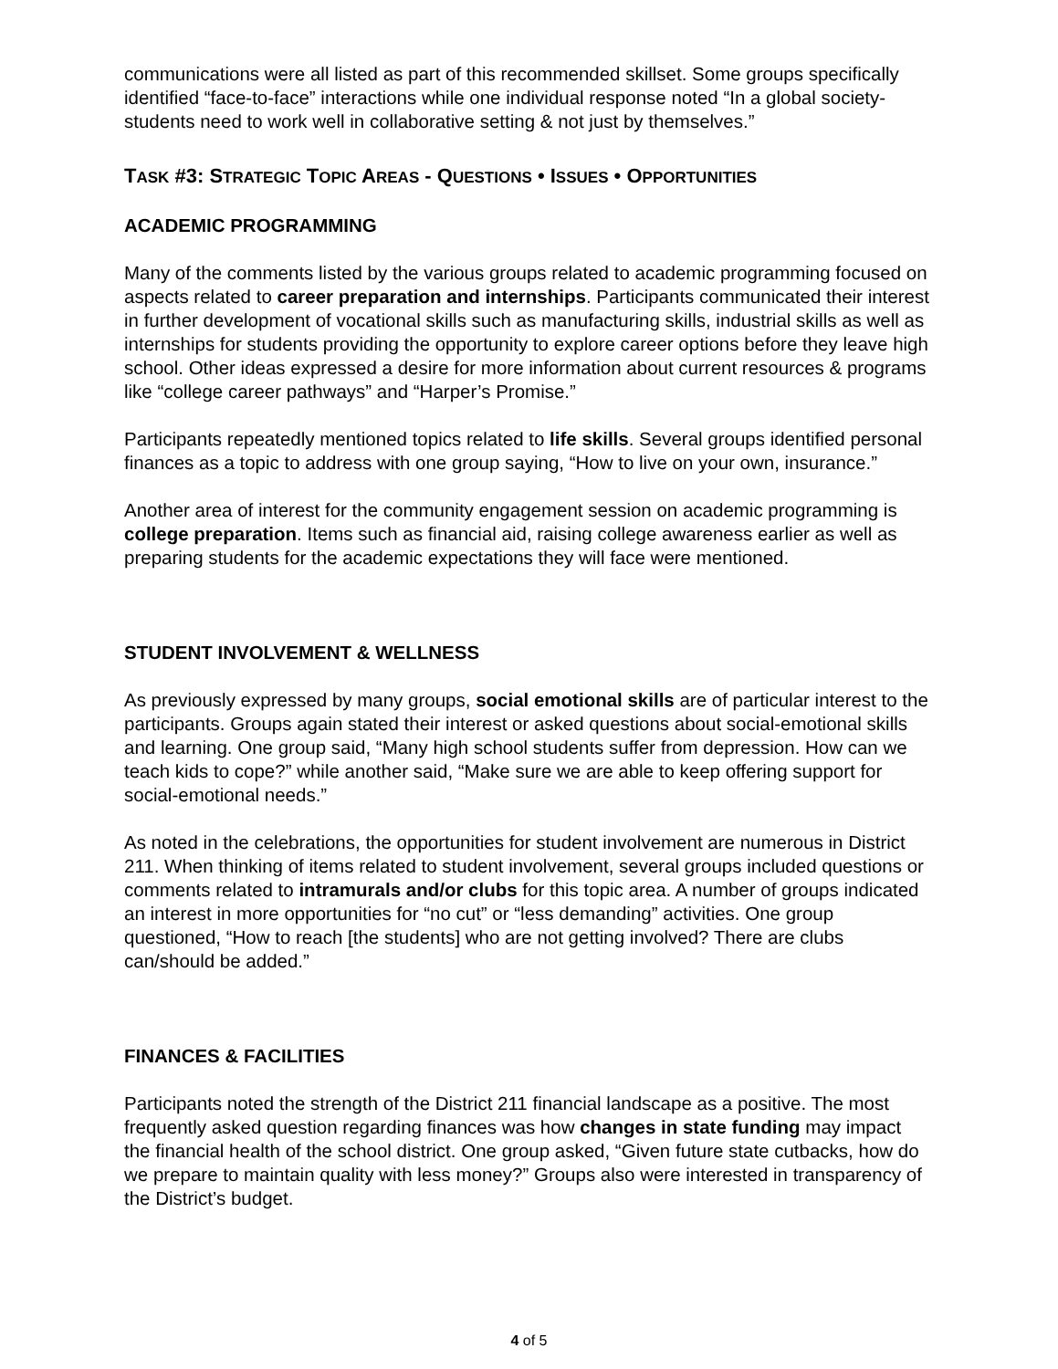communications were all listed as part of this recommended skillset. Some groups specifically identified “face-to-face” interactions while one individual response noted “In a global society-students need to work well in collaborative setting & not just by themselves.”
TASK #3: STRATEGIC TOPIC AREAS - QUESTIONS • ISSUES • OPPORTUNITIES
ACADEMIC PROGRAMMING
Many of the comments listed by the various groups related to academic programming focused on aspects related to career preparation and internships. Participants communicated their interest in further development of vocational skills such as manufacturing skills, industrial skills as well as internships for students providing the opportunity to explore career options before they leave high school. Other ideas expressed a desire for more information about current resources & programs like “college career pathways” and “Harper’s Promise.”
Participants repeatedly mentioned topics related to life skills. Several groups identified personal finances as a topic to address with one group saying, “How to live on your own, insurance.”
Another area of interest for the community engagement session on academic programming is college preparation. Items such as financial aid, raising college awareness earlier as well as preparing students for the academic expectations they will face were mentioned.
STUDENT INVOLVEMENT & WELLNESS
As previously expressed by many groups, social emotional skills are of particular interest to the participants. Groups again stated their interest or asked questions about social-emotional skills and learning. One group said, “Many high school students suffer from depression. How can we teach kids to cope?” while another said, “Make sure we are able to keep offering support for social-emotional needs.”
As noted in the celebrations, the opportunities for student involvement are numerous in District 211. When thinking of items related to student involvement, several groups included questions or comments related to intramurals and/or clubs for this topic area. A number of groups indicated an interest in more opportunities for “no cut” or “less demanding” activities. One group questioned, “How to reach [the students] who are not getting involved? There are clubs can/should be added.”
FINANCES & FACILITIES
Participants noted the strength of the District 211 financial landscape as a positive. The most frequently asked question regarding finances was how changes in state funding may impact the financial health of the school district. One group asked, “Given future state cutbacks, how do we prepare to maintain quality with less money?” Groups also were interested in transparency of the District’s budget.
4 of 5